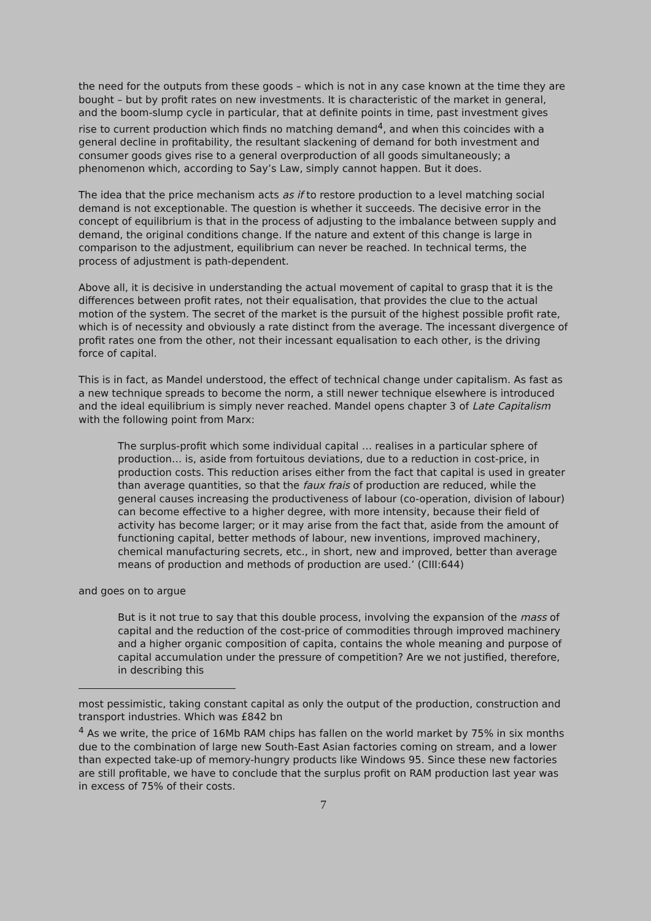the need for the outputs from these goods – which is not in any case known at the time they are bought – but by profit rates on new investments. It is characteristic of the market in general, and the boom-slump cycle in particular, that at definite points in time, past investment gives rise to current production which finds no matching demand<sup>4</sup>, and when this coincides with a general decline in profitability, the resultant slackening of demand for both investment and consumer goods gives rise to a general overproduction of all goods simultaneously; a phenomenon which, according to Say’s Law, simply cannot happen. But it does.
The idea that the price mechanism acts as if to restore production to a level matching social demand is not exceptionable. The question is whether it succeeds. The decisive error in the concept of equilibrium is that in the process of adjusting to the imbalance between supply and demand, the original conditions change. If the nature and extent of this change is large in comparison to the adjustment, equilibrium can never be reached. In technical terms, the process of adjustment is path-dependent.
Above all, it is decisive in understanding the actual movement of capital to grasp that it is the differences between profit rates, not their equalisation, that provides the clue to the actual motion of the system. The secret of the market is the pursuit of the highest possible profit rate, which is of necessity and obviously a rate distinct from the average. The incessant divergence of profit rates one from the other, not their incessant equalisation to each other, is the driving force of capital.
This is in fact, as Mandel understood, the effect of technical change under capitalism. As fast as a new technique spreads to become the norm, a still newer technique elsewhere is introduced and the ideal equilibrium is simply never reached. Mandel opens chapter 3 of Late Capitalism with the following point from Marx:
The surplus-profit which some individual capital … realises in a particular sphere of production… is, aside from fortuitous deviations, due to a reduction in cost-price, in production costs. This reduction arises either from the fact that capital is used in greater than average quantities, so that the faux frais of production are reduced, while the general causes increasing the productiveness of labour (co-operation, division of labour) can become effective to a higher degree, with more intensity, because their field of activity has become larger; or it may arise from the fact that, aside from the amount of functioning capital, better methods of labour, new inventions, improved machinery, chemical manufacturing secrets, etc., in short, new and improved, better than average means of production and methods of production are used.’ (CIII:644)
and goes on to argue
But is it not true to say that this double process, involving the expansion of the mass of capital and the reduction of the cost-price of commodities through improved machinery and a higher organic composition of capita, contains the whole meaning and purpose of capital accumulation under the pressure of competition? Are we not justified, therefore, in describing this
most pessimistic, taking constant capital as only the output of the production, construction and transport industries. Which was £842 bn
<sup>4</sup> As we write, the price of 16Mb RAM chips has fallen on the world market by 75% in six months due to the combination of large new South-East Asian factories coming on stream, and a lower than expected take-up of memory-hungry products like Windows 95. Since these new factories are still profitable, we have to conclude that the surplus profit on RAM production last year was in excess of 75% of their costs.
7